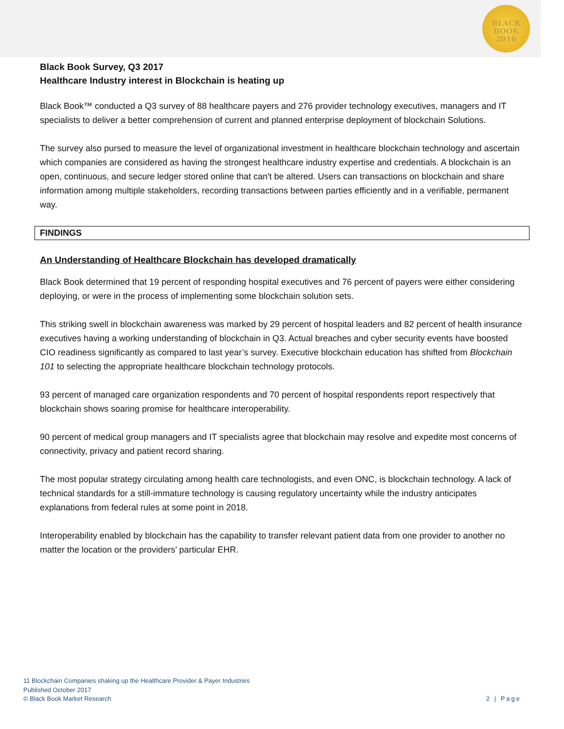BLACK
BOOK
2016
Black Book Survey, Q3 2017
Healthcare Industry interest in Blockchain is heating up
Black Book™ conducted a Q3 survey of 88 healthcare payers and 276 provider technology executives, managers and IT specialists to deliver a better comprehension of current and planned enterprise deployment of blockchain Solutions.
The survey also pursed to measure the level of organizational investment in healthcare blockchain technology and ascertain which companies are considered as having the strongest healthcare industry expertise and credentials. A blockchain is an open, continuous, and secure ledger stored online that can't be altered. Users can transactions on blockchain and share information among multiple stakeholders, recording transactions between parties efficiently and in a verifiable, permanent way.
FINDINGS
An Understanding of Healthcare Blockchain has developed dramatically
Black Book determined that 19 percent of responding hospital executives and 76 percent of payers were either considering deploying, or were in the process of implementing some blockchain solution sets.
This striking swell in blockchain awareness was marked by 29 percent of hospital leaders and 82 percent of health insurance executives having a working understanding of blockchain in Q3. Actual breaches and cyber security events have boosted CIO readiness significantly as compared to last year’s survey. Executive blockchain education has shifted from Blockchain 101 to selecting the appropriate healthcare blockchain technology protocols.
93 percent of managed care organization respondents and 70 percent of hospital respondents report respectively that blockchain shows soaring promise for healthcare interoperability.
90 percent of medical group managers and IT specialists agree that blockchain may resolve and expedite most concerns of connectivity, privacy and patient record sharing.
The most popular strategy circulating among health care technologists, and even ONC, is blockchain technology. A lack of technical standards for a still-immature technology is causing regulatory uncertainty while the industry anticipates explanations from federal rules at some point in 2018.
Interoperability enabled by blockchain has the capability to transfer relevant patient data from one provider to another no matter the location or the providers’ particular EHR.
11 Blockchain Companies shaking up the Healthcare Provider & Payer Industries
Published October 2017
© Black Book Market Research
2 | Page